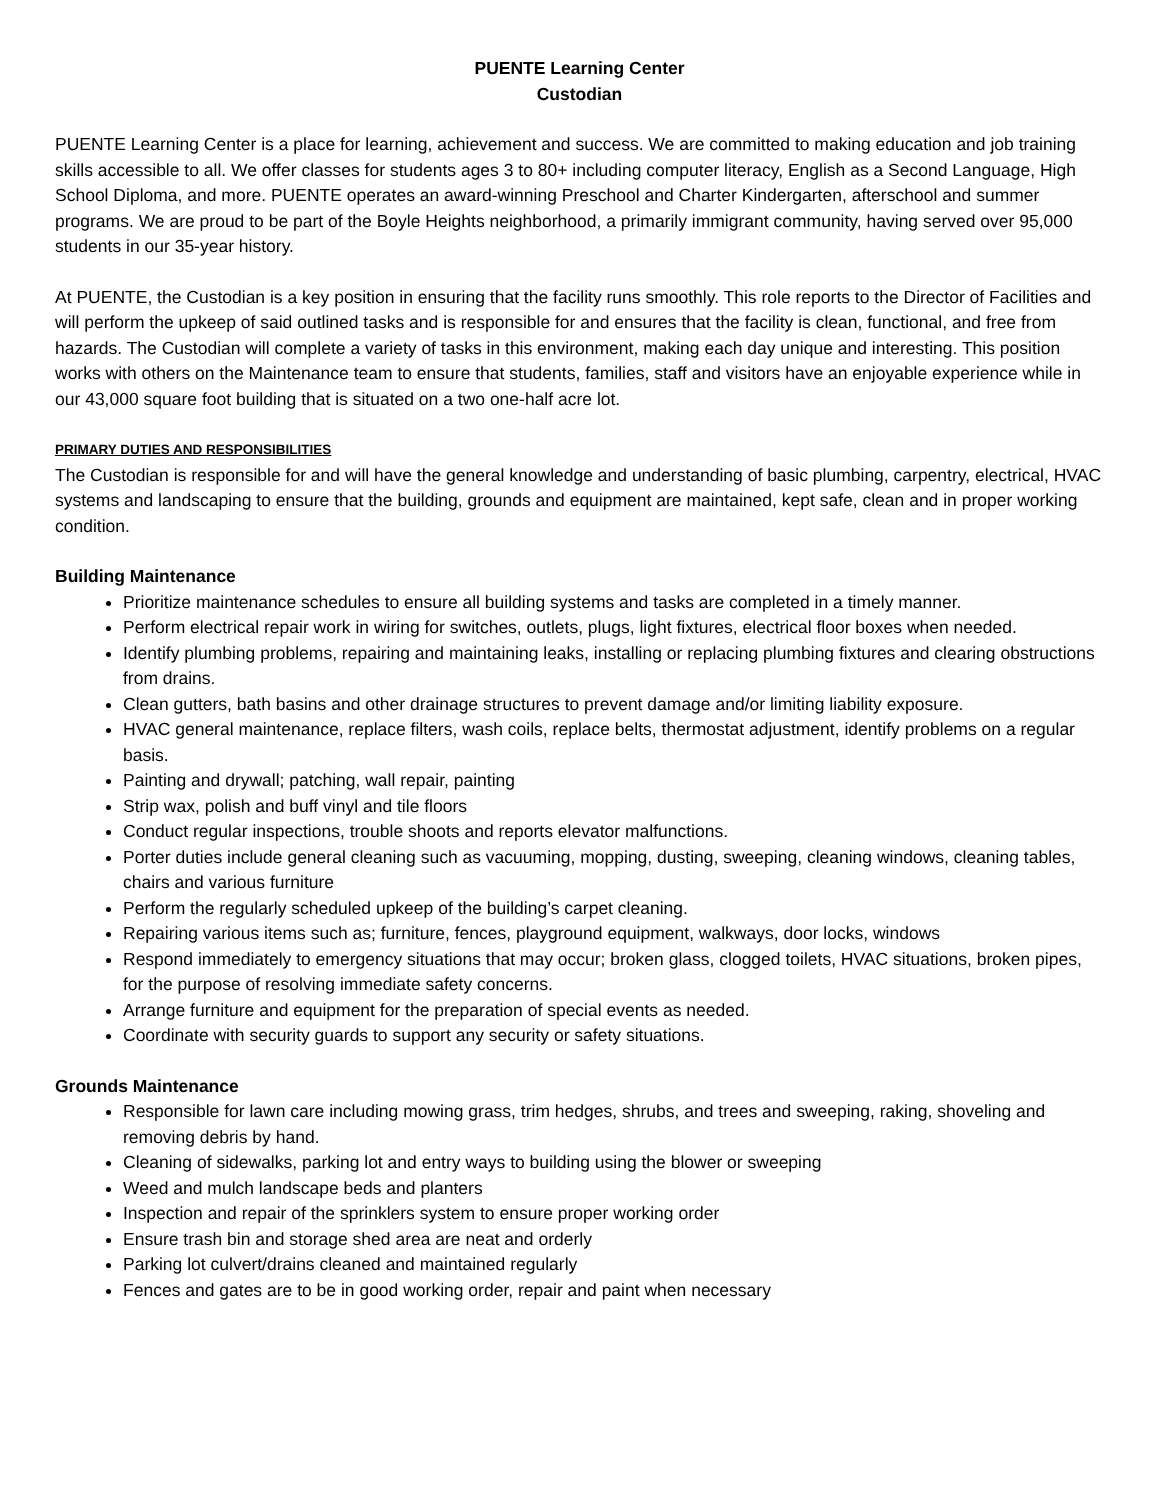PUENTE Learning Center
Custodian
PUENTE Learning Center is a place for learning, achievement and success. We are committed to making education and job training skills accessible to all. We offer classes for students ages 3 to 80+ including computer literacy, English as a Second Language, High School Diploma, and more. PUENTE operates an award-winning Preschool and Charter Kindergarten, afterschool and summer programs. We are proud to be part of the Boyle Heights neighborhood, a primarily immigrant community, having served over 95,000 students in our 35-year history.
At PUENTE, the Custodian is a key position in ensuring that the facility runs smoothly. This role reports to the Director of Facilities and will perform the upkeep of said outlined tasks and is responsible for and ensures that the facility is clean, functional, and free from hazards. The Custodian will complete a variety of tasks in this environment, making each day unique and interesting. This position works with others on the Maintenance team to ensure that students, families, staff and visitors have an enjoyable experience while in our 43,000 square foot building that is situated on a two one-half acre lot.
PRIMARY DUTIES AND RESPONSIBILITIES
The Custodian is responsible for and will have the general knowledge and understanding of basic plumbing, carpentry, electrical, HVAC systems and landscaping to ensure that the building, grounds and equipment are maintained, kept safe, clean and in proper working condition.
Building Maintenance
Prioritize maintenance schedules to ensure all building systems and tasks are completed in a timely manner.
Perform electrical repair work in wiring for switches, outlets, plugs, light fixtures, electrical floor boxes when needed.
Identify plumbing problems, repairing and maintaining leaks, installing or replacing plumbing fixtures and clearing obstructions from drains.
Clean gutters, bath basins and other drainage structures to prevent damage and/or limiting liability exposure.
HVAC general maintenance, replace filters, wash coils, replace belts, thermostat adjustment, identify problems on a regular basis.
Painting and drywall; patching, wall repair, painting
Strip wax, polish and buff vinyl and tile floors
Conduct regular inspections, trouble shoots and reports elevator malfunctions.
Porter duties include general cleaning such as vacuuming, mopping, dusting, sweeping, cleaning windows, cleaning tables, chairs and various furniture
Perform the regularly scheduled upkeep of the building’s carpet cleaning.
Repairing various items such as; furniture, fences, playground equipment, walkways, door locks, windows
Respond immediately to emergency situations that may occur; broken glass, clogged toilets, HVAC situations, broken pipes, for the purpose of resolving immediate safety concerns.
Arrange furniture and equipment for the preparation of special events as needed.
Coordinate with security guards to support any security or safety situations.
Grounds Maintenance
Responsible for lawn care including mowing grass, trim hedges, shrubs, and trees and sweeping, raking, shoveling and removing debris by hand.
Cleaning of sidewalks, parking lot and entry ways to building using the blower or sweeping
Weed and mulch landscape beds and planters
Inspection and repair of the sprinklers system to ensure proper working order
Ensure trash bin and storage shed area are neat and orderly
Parking lot culvert/drains cleaned and maintained regularly
Fences and gates are to be in good working order, repair and paint when necessary